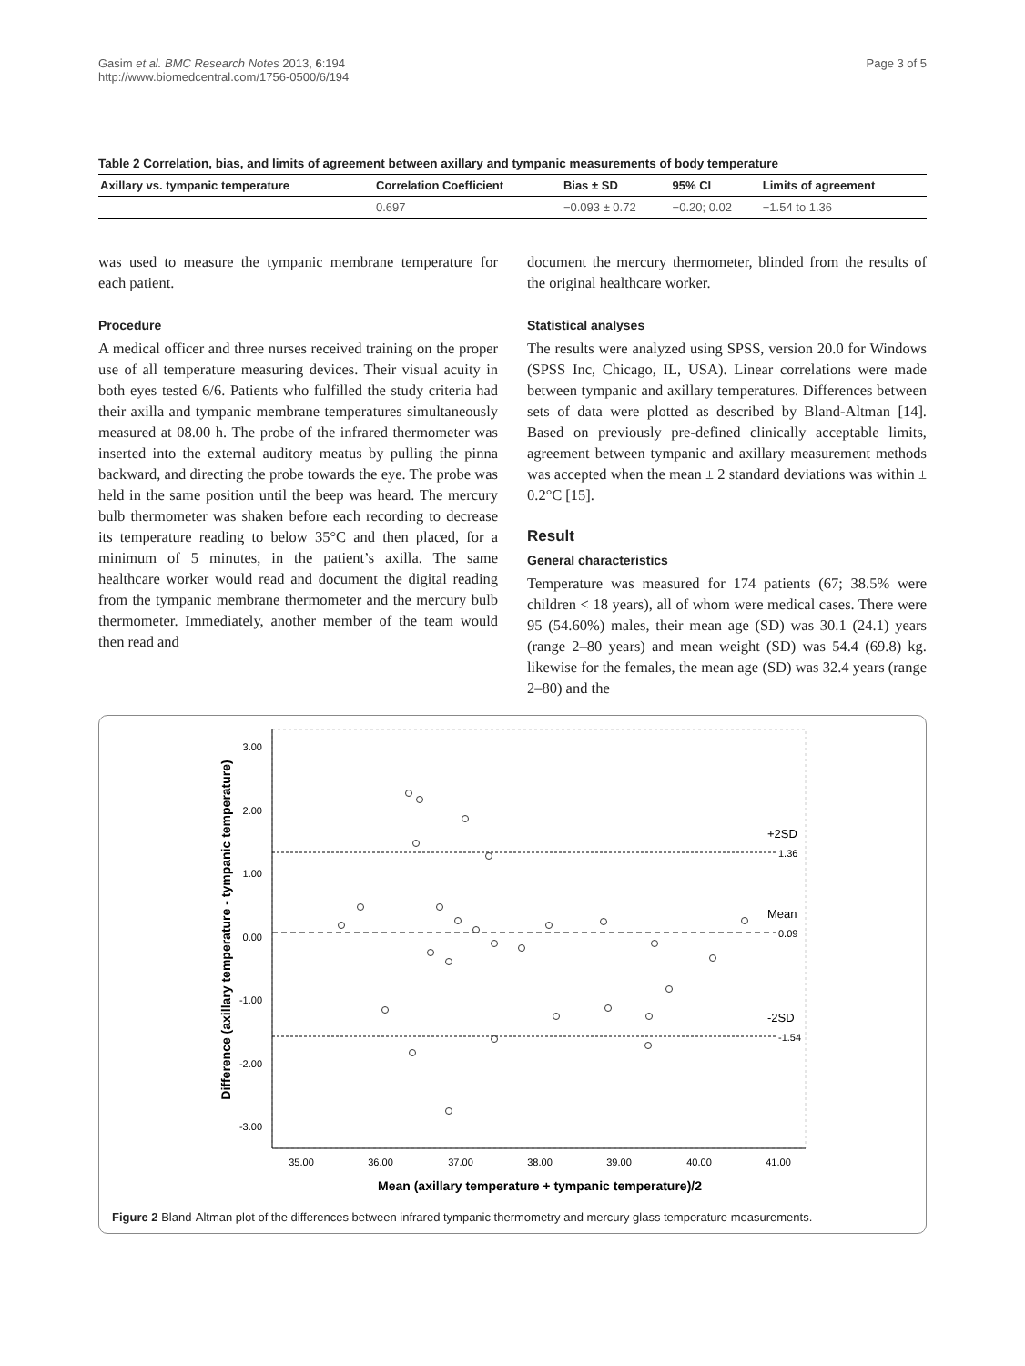Gasim et al. BMC Research Notes 2013, 6:194
http://www.biomedcentral.com/1756-0500/6/194
Page 3 of 5
Table 2 Correlation, bias, and limits of agreement between axillary and tympanic measurements of body temperature
| Axillary vs. tympanic temperature | Correlation Coefficient | Bias ± SD | 95% CI | Limits of agreement |
| --- | --- | --- | --- | --- |
| | 0.697 | −0.093 ± 0.72 | −0.20; 0.02 | −1.54 to 1.36 |
was used to measure the tympanic membrane temperature for each patient.
Procedure
A medical officer and three nurses received training on the proper use of all temperature measuring devices. Their visual acuity in both eyes tested 6/6. Patients who fulfilled the study criteria had their axilla and tympanic membrane temperatures simultaneously measured at 08.00 h. The probe of the infrared thermometer was inserted into the external auditory meatus by pulling the pinna backward, and directing the probe towards the eye. The probe was held in the same position until the beep was heard. The mercury bulb thermometer was shaken before each recording to decrease its temperature reading to below 35°C and then placed, for a minimum of 5 minutes, in the patient’s axilla. The same healthcare worker would read and document the digital reading from the tympanic membrane thermometer and the mercury bulb thermometer. Immediately, another member of the team would then read and
document the mercury thermometer, blinded from the results of the original healthcare worker.
Statistical analyses
The results were analyzed using SPSS, version 20.0 for Windows (SPSS Inc, Chicago, IL, USA). Linear correlations were made between tympanic and axillary temperatures. Differences between sets of data were plotted as described by Bland-Altman [14]. Based on previously pre-defined clinically acceptable limits, agreement between tympanic and axillary measurement methods was accepted when the mean ± 2 standard deviations was within ± 0.2°C [15].
Result
General characteristics
Temperature was measured for 174 patients (67; 38.5% were children < 18 years), all of whom were medical cases. There were 95 (54.60%) males, their mean age (SD) was 30.1 (24.1) years (range 2–80 years) and mean weight (SD) was 54.4 (69.8) kg. likewise for the females, the mean age (SD) was 32.4 years (range 2–80) and the
Difference (axillary temperature - tympanic temperature)
3.00
2.00
1.00
0.00
-1.00
-2.00
-3.00
35.00
36.00
37.00
38.00
39.00
40.00
41.00
Mean (axillary temperature + tympanic temperature)/2
+2SD
1.36
Mean
0.09
-2SD
-1.54
Figure 2 Bland-Altman plot of the differences between infrared tympanic thermometry and mercury glass temperature measurements.